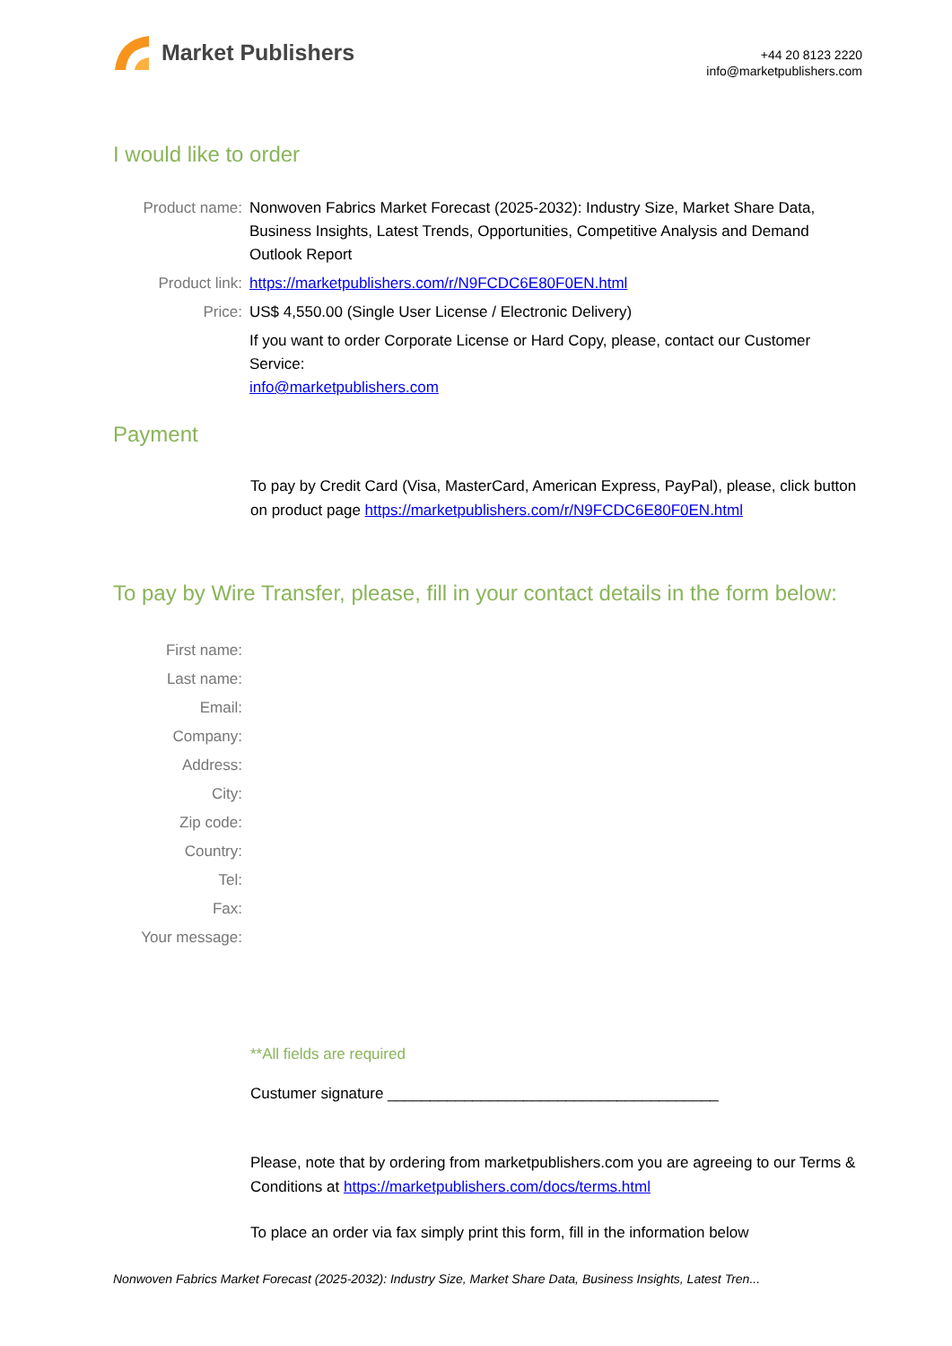Market Publishers
+44 20 8123 2220
info@marketpublishers.com
I would like to order
| Product name: | Nonwoven Fabrics Market Forecast (2025-2032): Industry Size, Market Share Data, Business Insights, Latest Trends, Opportunities, Competitive Analysis and Demand Outlook Report |
| Product link: | https://marketpublishers.com/r/N9FCDC6E80F0EN.html |
| Price: | US$ 4,550.00 (Single User License / Electronic Delivery) |
| | If you want to order Corporate License or Hard Copy, please, contact our Customer Service: info@marketpublishers.com |
Payment
To pay by Credit Card (Visa, MasterCard, American Express, PayPal), please, click button on product page https://marketpublishers.com/r/N9FCDC6E80F0EN.html
To pay by Wire Transfer, please, fill in your contact details in the form below:
| First name: | |
| Last name: | |
| Email: | |
| Company: | |
| Address: | |
| City: | |
| Zip code: | |
| Country: | |
| Tel: | |
| Fax: | |
| Your message: | |
**All fields are required
Custumer signature _______________________________________
Please, note that by ordering from marketpublishers.com you are agreeing to our Terms & Conditions at https://marketpublishers.com/docs/terms.html
To place an order via fax simply print this form, fill in the information below
Nonwoven Fabrics Market Forecast (2025-2032): Industry Size, Market Share Data, Business Insights, Latest Tren...